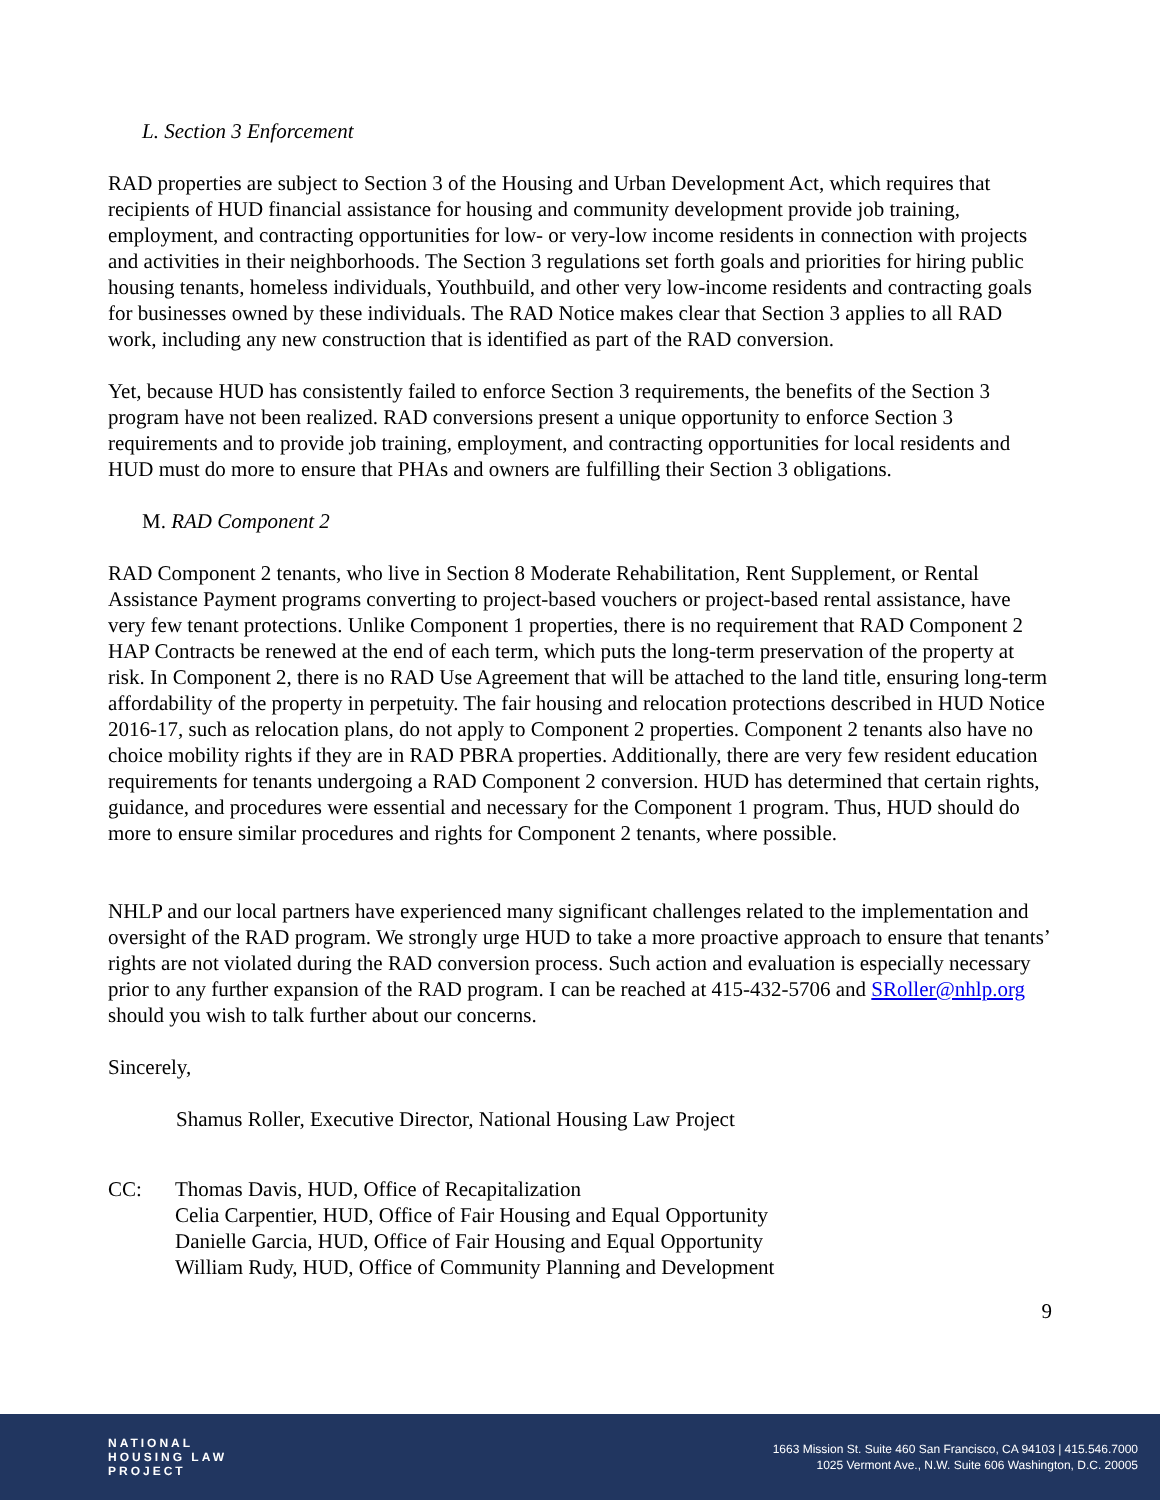L. Section 3 Enforcement
RAD properties are subject to Section 3 of the Housing and Urban Development Act, which requires that recipients of HUD financial assistance for housing and community development provide job training, employment, and contracting opportunities for low- or very-low income residents in connection with projects and activities in their neighborhoods. The Section 3 regulations set forth goals and priorities for hiring public housing tenants, homeless individuals, Youthbuild, and other very low-income residents and contracting goals for businesses owned by these individuals. The RAD Notice makes clear that Section 3 applies to all RAD work, including any new construction that is identified as part of the RAD conversion.
Yet, because HUD has consistently failed to enforce Section 3 requirements, the benefits of the Section 3 program have not been realized. RAD conversions present a unique opportunity to enforce Section 3 requirements and to provide job training, employment, and contracting opportunities for local residents and HUD must do more to ensure that PHAs and owners are fulfilling their Section 3 obligations.
M. RAD Component 2
RAD Component 2 tenants, who live in Section 8 Moderate Rehabilitation, Rent Supplement, or Rental Assistance Payment programs converting to project-based vouchers or project-based rental assistance, have very few tenant protections. Unlike Component 1 properties, there is no requirement that RAD Component 2 HAP Contracts be renewed at the end of each term, which puts the long-term preservation of the property at risk. In Component 2, there is no RAD Use Agreement that will be attached to the land title, ensuring long-term affordability of the property in perpetuity. The fair housing and relocation protections described in HUD Notice 2016-17, such as relocation plans, do not apply to Component 2 properties. Component 2 tenants also have no choice mobility rights if they are in RAD PBRA properties. Additionally, there are very few resident education requirements for tenants undergoing a RAD Component 2 conversion. HUD has determined that certain rights, guidance, and procedures were essential and necessary for the Component 1 program. Thus, HUD should do more to ensure similar procedures and rights for Component 2 tenants, where possible.
NHLP and our local partners have experienced many significant challenges related to the implementation and oversight of the RAD program. We strongly urge HUD to take a more proactive approach to ensure that tenants’ rights are not violated during the RAD conversion process. Such action and evaluation is especially necessary prior to any further expansion of the RAD program. I can be reached at 415-432-5706 and SRoller@nhlp.org should you wish to talk further about our concerns.
Sincerely,
Shamus Roller, Executive Director, National Housing Law Project
CC: Thomas Davis, HUD, Office of Recapitalization
Celia Carpentier, HUD, Office of Fair Housing and Equal Opportunity
Danielle Garcia, HUD, Office of Fair Housing and Equal Opportunity
William Rudy, HUD, Office of Community Planning and Development
9
NATIONAL
HOUSING LAW
PROJECT
1663 Mission St. Suite 460 San Francisco, CA 94103 | 415.546.7000
1025 Vermont Ave., N.W. Suite 606 Washington, D.C. 20005